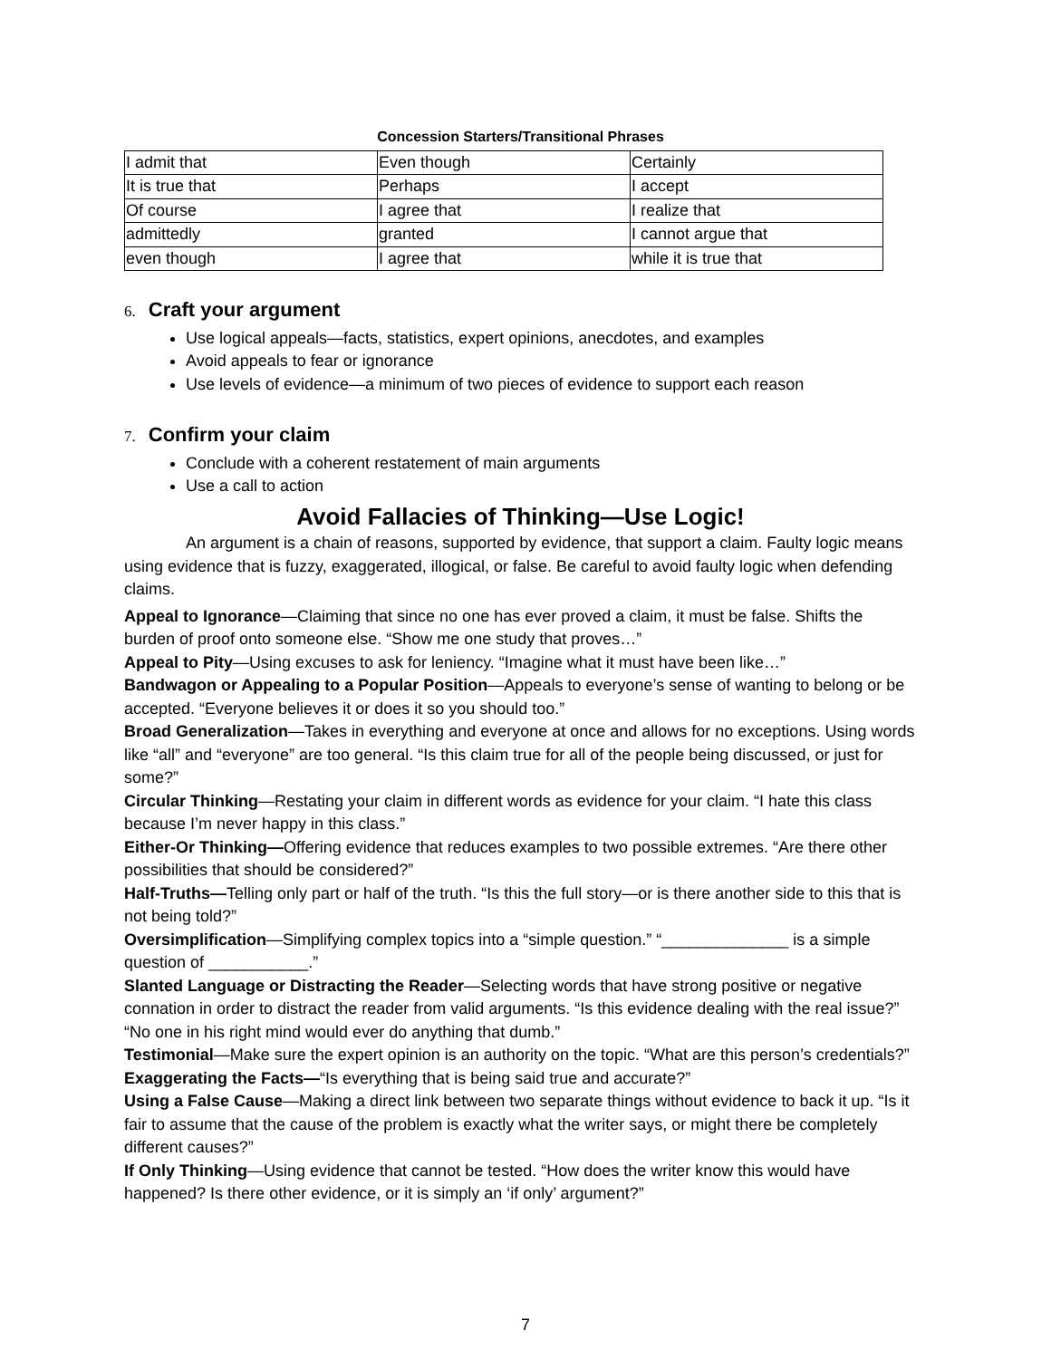Concession Starters/Transitional Phrases
| I admit that | Even though | Certainly |
| It is true that | Perhaps | I accept |
| Of course | I agree that | I realize that |
| admittedly | granted | I cannot argue that |
| even though | I agree that | while it is true that |
6. Craft your argument
Use logical appeals—facts, statistics, expert opinions, anecdotes, and examples
Avoid appeals to fear or ignorance
Use levels of evidence—a minimum of two pieces of evidence to support each reason
7. Confirm your claim
Conclude with a coherent restatement of main arguments
Use a call to action
Avoid Fallacies of Thinking—Use Logic!
An argument is a chain of reasons, supported by evidence, that support a claim. Faulty logic means using evidence that is fuzzy, exaggerated, illogical, or false. Be careful to avoid faulty logic when defending claims.
Appeal to Ignorance—Claiming that since no one has ever proved a claim, it must be false. Shifts the burden of proof onto someone else. “Show me one study that proves…”
Appeal to Pity—Using excuses to ask for leniency. “Imagine what it must have been like…”
Bandwagon or Appealing to a Popular Position—Appeals to everyone’s sense of wanting to belong or be accepted. “Everyone believes it or does it so you should too.”
Broad Generalization—Takes in everything and everyone at once and allows for no exceptions. Using words like “all” and “everyone” are too general. “Is this claim true for all of the people being discussed, or just for some?”
Circular Thinking—Restating your claim in different words as evidence for your claim. “I hate this class because I’m never happy in this class.”
Either-Or Thinking—Offering evidence that reduces examples to two possible extremes. “Are there other possibilities that should be considered?”
Half-Truths—Telling only part or half of the truth. “Is this the full story—or is there another side to this that is not being told?”
Oversimplification—Simplifying complex topics into a “simple question.” “______________ is a simple question of ___________.”
Slanted Language or Distracting the Reader—Selecting words that have strong positive or negative connation in order to distract the reader from valid arguments. “Is this evidence dealing with the real issue?” “No one in his right mind would ever do anything that dumb.”
Testimonial—Make sure the expert opinion is an authority on the topic. “What are this person’s credentials?”
Exaggerating the Facts—“Is everything that is being said true and accurate?”
Using a False Cause—Making a direct link between two separate things without evidence to back it up. “Is it fair to assume that the cause of the problem is exactly what the writer says, or might there be completely different causes?”
If Only Thinking—Using evidence that cannot be tested. “How does the writer know this would have happened? Is there other evidence, or it is simply an ‘if only’ argument?”
7